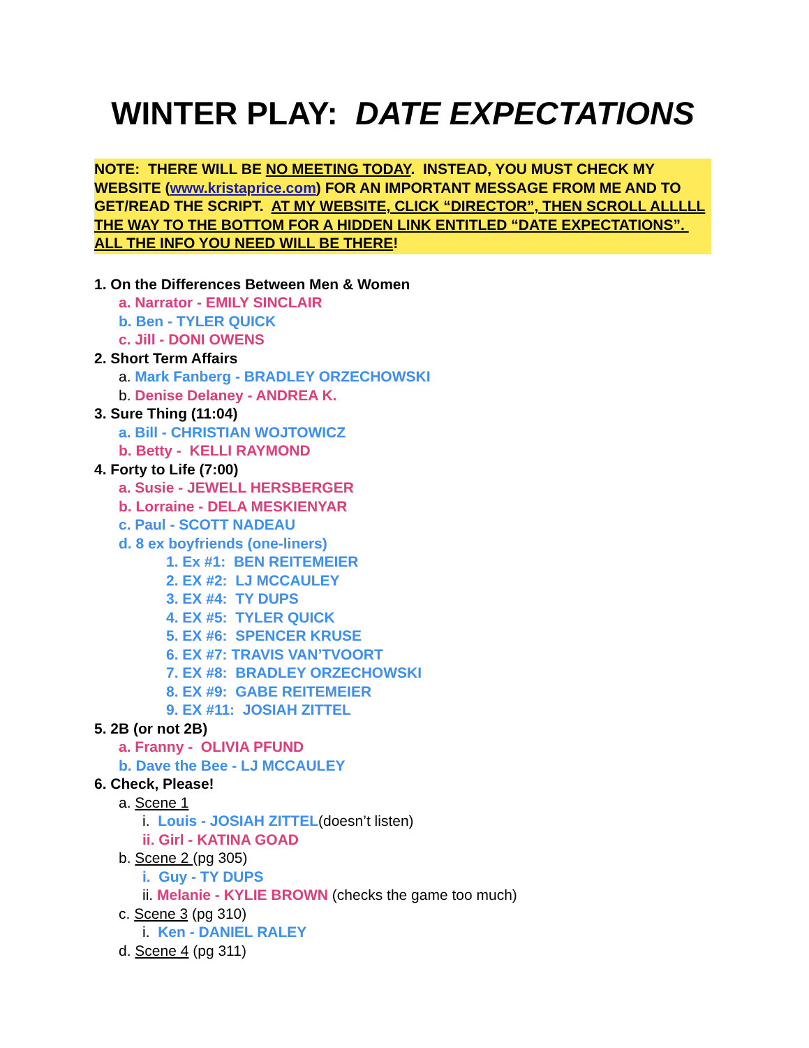WINTER PLAY: DATE EXPECTATIONS
NOTE: THERE WILL BE NO MEETING TODAY. INSTEAD, YOU MUST CHECK MY WEBSITE (www.kristaprice.com) FOR AN IMPORTANT MESSAGE FROM ME AND TO GET/READ THE SCRIPT. AT MY WEBSITE, CLICK “DIRECTOR”, THEN SCROLL ALLLLL THE WAY TO THE BOTTOM FOR A HIDDEN LINK ENTITLED “DATE EXPECTATIONS”. ALL THE INFO YOU NEED WILL BE THERE!
1. On the Differences Between Men & Women
a. Narrator - EMILY SINCLAIR
b. Ben - TYLER QUICK
c. Jill - DONI OWENS
2. Short Term Affairs
a. Mark Fanberg - BRADLEY ORZECHOWSKI
b. Denise Delaney - ANDREA K.
3. Sure Thing (11:04)
a. Bill - CHRISTIAN WOJTOWICZ
b. Betty - KELLI RAYMOND
4. Forty to Life (7:00)
a. Susie - JEWELL HERSBERGER
b. Lorraine - DELA MESKIENYAR
c. Paul - SCOTT NADEAU
d. 8 ex boyfriends (one-liners)
1. Ex #1: BEN REITEMEIER
2. EX #2: LJ MCCAULEY
3. EX #4: TY DUPS
4. EX #5: TYLER QUICK
5. EX #6: SPENCER KRUSE
6. EX #7: TRAVIS VAN’TVOORT
7. EX #8: BRADLEY ORZECHOWSKI
8. EX #9: GABE REITEMEIER
9. EX #11: JOSIAH ZITTEL
5. 2B (or not 2B)
a. Franny - OLIVIA PFUND
b. Dave the Bee - LJ MCCAULEY
6. Check, Please!
a. Scene 1
i. Louis - JOSIAH ZITTEL(doesn’t listen)
ii. Girl - KATINA GOAD
b. Scene 2 (pg 305)
i. Guy - TY DUPS
ii. Melanie - KYLIE BROWN (checks the game too much)
c. Scene 3 (pg 310)
i. Ken - DANIEL RALEY
d. Scene 4 (pg 311)